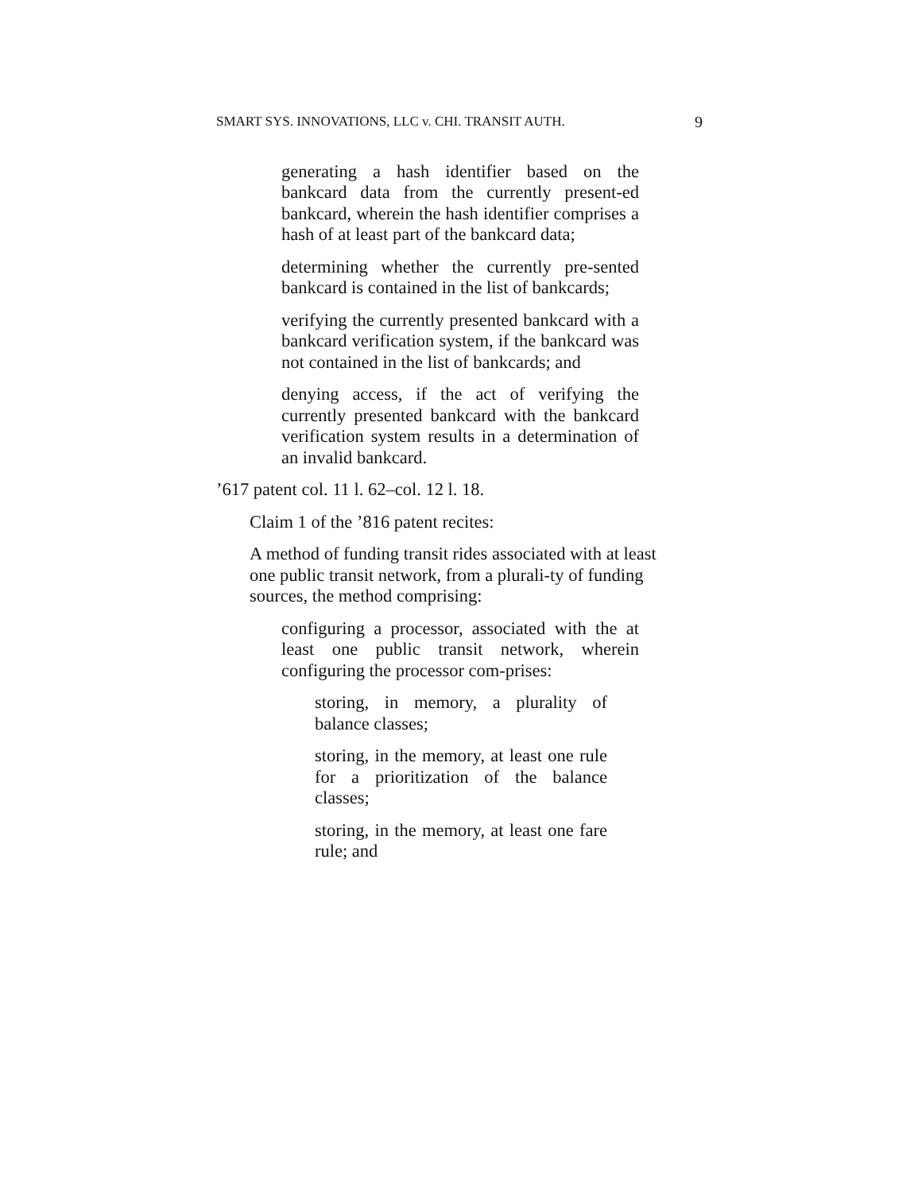SMART SYS. INNOVATIONS, LLC v. CHI. TRANSIT AUTH. 9
generating a hash identifier based on the bankcard data from the currently present-ed bankcard, wherein the hash identifier comprises a hash of at least part of the bankcard data;
determining whether the currently pre-sented bankcard is contained in the list of bankcards;
verifying the currently presented bankcard with a bankcard verification system, if the bankcard was not contained in the list of bankcards; and
denying access, if the act of verifying the currently presented bankcard with the bankcard verification system results in a determination of an invalid bankcard.
’617 patent col. 11 l. 62–col. 12 l. 18.
Claim 1 of the ’816 patent recites:
A method of funding transit rides associated with at least one public transit network, from a plurali-ty of funding sources, the method comprising:
configuring a processor, associated with the at least one public transit network, wherein configuring the processor com-prises:
storing, in memory, a plurality of balance classes;
storing, in the memory, at least one rule for a prioritization of the balance classes;
storing, in the memory, at least one fare rule; and